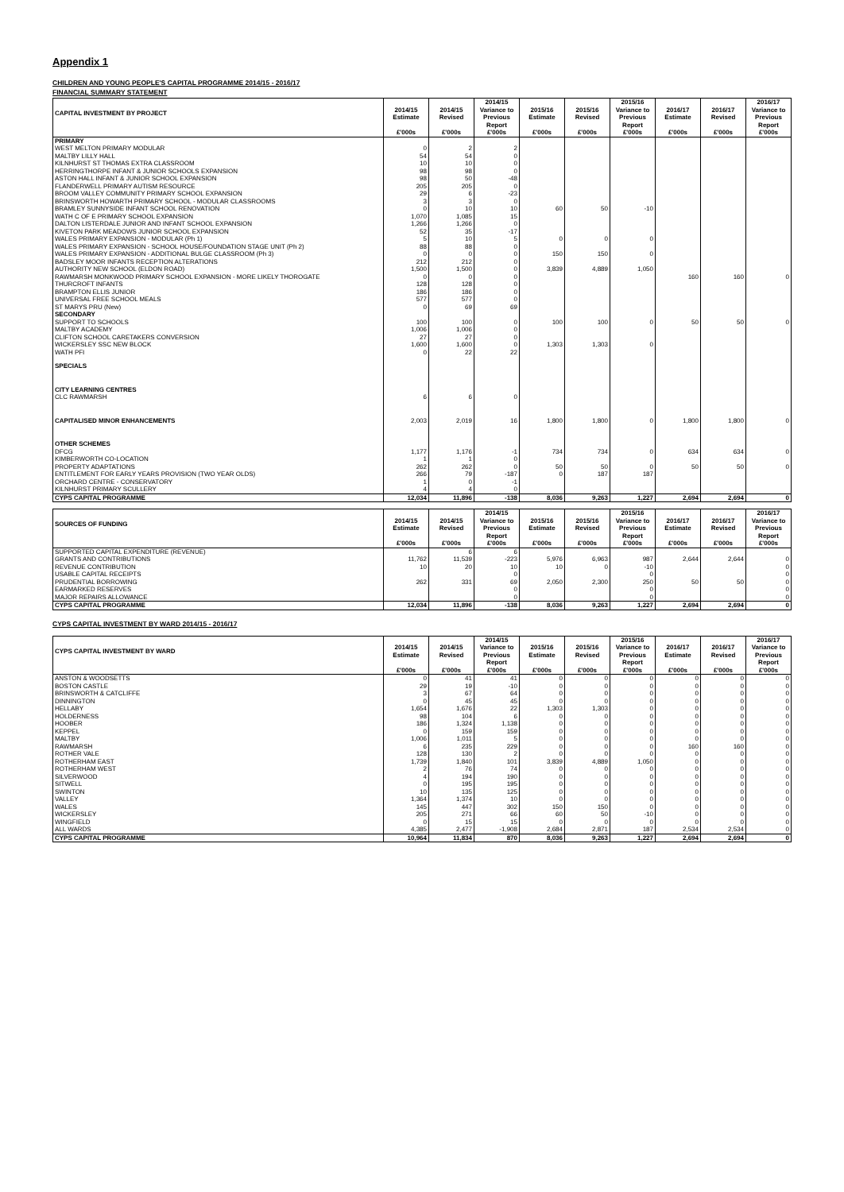Appendix 1
CHILDREN AND YOUNG PEOPLE'S CAPITAL PROGRAMME 2014/15 - 2016/17
FINANCIAL SUMMARY STATEMENT
| CAPITAL INVESTMENT BY PROJECT | 2014/15 Estimate | 2014/15 Revised | 2014/15 Variance to Previous Report | 2015/16 Estimate | 2015/16 Revised | 2015/16 Variance to Previous Report | 2016/17 Estimate | 2016/17 Revised | 2016/17 Variance to Previous Report |
| --- | --- | --- | --- | --- | --- | --- | --- | --- | --- |
| | £'000s | £'000s | £'000s | £'000s | £'000s | £'000s | £'000s | £'000s | £'000s |
| PRIMARY | | | | | | | | | |
| WEST MELTON PRIMARY MODULAR | 0 | 2 | 2 | | | | | | |
| MALTBY LILLY HALL | 54 | 54 | 0 | | | | | | |
| KILNHURST ST THOMAS EXTRA CLASSROOM | 10 | 10 | 0 | | | | | | |
| HERRINGTHORPE INFANT & JUNIOR SCHOOLS EXPANSION | 98 | 98 | 0 | | | | | | |
| ASTON HALL INFANT & JUNIOR SCHOOL EXPANSION | 98 | 50 | -48 | | | | | | |
| FLANDERWELL PRIMARY AUTISM RESOURCE | 205 | 205 | 0 | | | | | | |
| BROOM VALLEY COMMUNITY PRIMARY SCHOOL EXPANSION | 29 | 6 | -23 | | | | | | |
| BRINSWORTH HOWARTH PRIMARY SCHOOL - MODULAR CLASSROOMS | 3 | 3 | 0 | | | | | | |
| BRAMLEY SUNNYSIDE INFANT SCHOOL RENOVATION | 0 | 10 | 10 | 60 | 50 | -10 | | | |
| WATH C OF E PRIMARY SCHOOL EXPANSION | 1,070 | 1,085 | 15 | | | | | | |
| DALTON LISTERDALE JUNIOR AND INFANT SCHOOL EXPANSION | 1,266 | 1,266 | 0 | | | | | | |
| KIVETON PARK MEADOWS JUNIOR SCHOOL EXPANSION | 52 | 35 | -17 | | | | | | |
| WALES PRIMARY EXPANSION - MODULAR (Ph 1) | 5 | 10 | 5 | 0 | 0 | 0 | | | |
| WALES PRIMARY EXPANSION - SCHOOL HOUSE/FOUNDATION STAGE UNIT (Ph 2) | 88 | 88 | 0 | | | | | | |
| WALES PRIMARY EXPANSION - ADDITIONAL BULGE CLASSROOM (Ph 3) | 0 | 0 | 0 | 150 | 150 | 0 | | | |
| BADSLEY MOOR INFANTS RECEPTION ALTERATIONS | 212 | 212 | 0 | | | | | | |
| AUTHORITY NEW SCHOOL (ELDON ROAD) | 1,500 | 1,500 | 0 | 3,839 | 4,889 | 1,050 | | | |
| RAWMARSH MONKWOOD PRIMARY SCHOOL EXPANSION - MORE LIKELY THOROGATE | 0 | 0 | 0 | | | | 160 | 160 | 0 |
| THURCROFT INFANTS | 128 | 128 | 0 | | | | | | |
| BRAMPTON ELLIS JUNIOR | 186 | 186 | 0 | | | | | | |
| UNIVERSAL FREE SCHOOL MEALS | 577 | 577 | 0 | | | | | | |
| ST MARYS PRU (New) | 0 | 69 | 69 | | | | | | |
| SECONDARY | | | | | | | | | |
| SUPPORT TO SCHOOLS | 100 | 100 | 0 | 100 | 100 | 0 | 50 | 50 | 0 |
| MALTBY ACADEMY | 1,006 | 1,006 | 0 | | | | | | |
| CLIFTON SCHOOL CARETAKERS CONVERSION | 27 | 27 | 0 | | | | | | |
| WICKERSLEY SSC NEW BLOCK | 1,600 | 1,600 | 0 | 1,303 | 1,303 | 0 | | | |
| WATH PFI | 0 | 22 | 22 | | | | | | |
| SPECIALS | | | | | | | | | |
| CITY LEARNING CENTRES | | | | | | | | | |
| CLC RAWMARSH | 6 | 6 | 0 | | | | | | |
| CAPITALISED MINOR ENHANCEMENTS | 2,003 | 2,019 | 16 | 1,800 | 1,800 | 0 | 1,800 | 1,800 | 0 |
| OTHER SCHEMES | | | | | | | | | |
| DFCG | 1,177 | 1,176 | -1 | 734 | 734 | 0 | 634 | 634 | 0 |
| KIMBERWORTH CO-LOCATION | 1 | 1 | 0 | | | | | | |
| PROPERTY ADAPTATIONS | 262 | 262 | 0 | 50 | 50 | 0 | 50 | 50 | 0 |
| ENTITLEMENT FOR EARLY YEARS PROVISION (TWO YEAR OLDS) | 266 | 79 | -187 | 0 | 187 | 187 | | | |
| ORCHARD CENTRE - CONSERVATORY | 1 | 0 | -1 | | | | | | |
| KILNHURST PRIMARY SCULLERY | 4 | 4 | 0 | | | | | | |
| CYPS CAPITAL PROGRAMME | 12,034 | 11,896 | -138 | 8,036 | 9,263 | 1,227 | 2,694 | 2,694 | 0 |
| SOURCES OF FUNDING | 2014/15 Estimate | 2014/15 Revised | 2014/15 Variance to Previous Report | 2015/16 Estimate | 2015/16 Revised | 2015/16 Variance to Previous Report | 2016/17 Estimate | 2016/17 Revised | 2016/17 Variance to Previous Report |
| --- | --- | --- | --- | --- | --- | --- | --- | --- | --- |
| | £'000s | £'000s | £'000s | £'000s | £'000s | £'000s | £'000s | £'000s | £'000s |
| SUPPORTED CAPITAL EXPENDITURE (REVENUE) | | 6 | 6 | | | | | | |
| GRANTS AND CONTRIBUTIONS | 11,762 | 11,539 | -223 | 5,976 | 6,963 | 987 | 2,644 | 2,644 | 0 |
| REVENUE CONTRIBUTION | 10 | 20 | 10 | 10 | 0 | -10 | | | 0 |
| USABLE CAPITAL RECEIPTS | | | 0 | | | 0 | | | 0 |
| PRUDENTIAL BORROWING | 262 | 331 | 69 | 2,050 | 2,300 | 250 | 50 | 50 | 0 |
| EARMARKED RESERVES | | | 0 | | | 0 | | | 0 |
| MAJOR REPAIRS ALLOWANCE | | | 0 | | | 0 | | | 0 |
| CYPS CAPITAL PROGRAMME | 12,034 | 11,896 | -138 | 8,036 | 9,263 | 1,227 | 2,694 | 2,694 | 0 |
CYPS CAPITAL INVESTMENT BY WARD 2014/15 - 2016/17
| CYPS CAPITAL INVESTMENT BY WARD | 2014/15 Estimate | 2014/15 Revised | 2014/15 Variance to Previous Report | 2015/16 Estimate | 2015/16 Revised | 2015/16 Variance to Previous Report | 2016/17 Estimate | 2016/17 Revised | 2016/17 Variance to Previous Report |
| --- | --- | --- | --- | --- | --- | --- | --- | --- | --- |
| | £'000s | £'000s | £'000s | £'000s | £'000s | £'000s | £'000s | £'000s | £'000s |
| ANSTON & WOODSETTS | 0 | 41 | 41 | 0 | 0 | 0 | 0 | 0 | 0 |
| BOSTON CASTLE | 29 | 19 | -10 | 0 | 0 | 0 | 0 | 0 | 0 |
| BRINSWORTH & CATCLIFFE | 3 | 67 | 64 | 0 | 0 | 0 | 0 | 0 | 0 |
| DINNINGTON | 0 | 45 | 45 | 0 | 0 | 0 | 0 | 0 | 0 |
| HELLABY | 1,654 | 1,676 | 22 | 1,303 | 1,303 | 0 | 0 | 0 | 0 |
| HOLDERNESS | 98 | 104 | 6 | 0 | 0 | 0 | 0 | 0 | 0 |
| HOOBER | 186 | 1,324 | 1,138 | 0 | 0 | 0 | 0 | 0 | 0 |
| KEPPEL | 0 | 159 | 159 | 0 | 0 | 0 | 0 | 0 | 0 |
| MALTBY | 1,006 | 1,011 | 5 | 0 | 0 | 0 | 0 | 0 | 0 |
| RAWMARSH | 6 | 235 | 229 | 0 | 0 | 0 | 160 | 160 | 0 |
| ROTHER VALE | 128 | 130 | 2 | 0 | 0 | 0 | 0 | 0 | 0 |
| ROTHERHAM EAST | 1,739 | 1,840 | 101 | 3,839 | 4,889 | 1,050 | 0 | 0 | 0 |
| ROTHERHAM WEST | 2 | 76 | 74 | 0 | 0 | 0 | 0 | 0 | 0 |
| SILVERWOOD | 4 | 194 | 190 | 0 | 0 | 0 | 0 | 0 | 0 |
| SITWELL | 0 | 195 | 195 | 0 | 0 | 0 | 0 | 0 | 0 |
| SWINTON | 10 | 135 | 125 | 0 | 0 | 0 | 0 | 0 | 0 |
| VALLEY | 1,364 | 1,374 | 10 | 0 | 0 | 0 | 0 | 0 | 0 |
| WALES | 145 | 447 | 302 | 150 | 150 | 0 | 0 | 0 | 0 |
| WICKERSLEY | 205 | 271 | 66 | 60 | 50 | -10 | 0 | 0 | 0 |
| WINGFIELD | 0 | 15 | 15 | 0 | 0 | 0 | 0 | 0 | 0 |
| ALL WARDS | 4,385 | 2,477 | -1,908 | 2,684 | 2,871 | 187 | 2,534 | 2,534 | 0 |
| CYPS CAPITAL PROGRAMME | 10,964 | 11,834 | 870 | 8,036 | 9,263 | 1,227 | 2,694 | 2,694 | 0 |